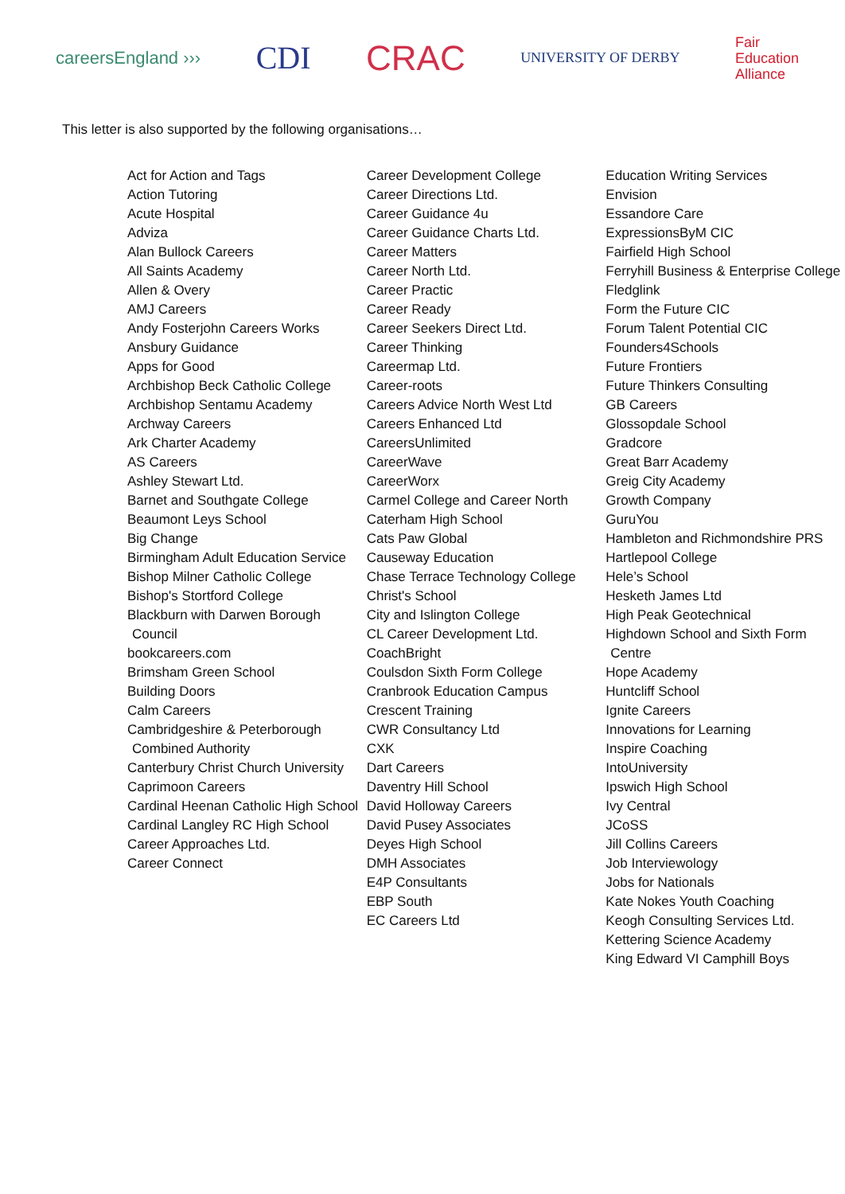careersEngland ›››
CDI CRAC
UNIVERSITY OF DERBY
Fair
Education
Alliance
This letter is also supported by the following organisations…
Act for Action and Tags
Action Tutoring
Acute Hospital
Adviza
Alan Bullock Careers
All Saints Academy
Allen & Overy
AMJ Careers
Andy Fosterjohn Careers Works
Ansbury Guidance
Apps for Good
Archbishop Beck Catholic College
Archbishop Sentamu Academy
Archway Careers
Ark Charter Academy
AS Careers
Ashley Stewart Ltd.
Barnet and Southgate College
Beaumont Leys School
Big Change
Birmingham Adult Education Service
Bishop Milner Catholic College
Bishop's Stortford College
Blackburn with Darwen Borough Council
bookcareers.com
Brimsham Green School
Building Doors
Calm Careers
Cambridgeshire & Peterborough Combined Authority
Canterbury Christ Church University
Caprimoon Careers
Cardinal Heenan Catholic High School
Cardinal Langley RC High School
Career Approaches Ltd.
Career Connect
Career Development College
Career Directions Ltd.
Career Guidance 4u
Career Guidance Charts Ltd.
Career Matters
Career North Ltd.
Career Practic
Career Ready
Career Seekers Direct Ltd.
Career Thinking
Careermap Ltd.
Career-roots
Careers Advice North West Ltd
Careers Enhanced Ltd
CareersUnlimited
CareerWave
CareerWorx
Carmel College and Career North
Caterham High School
Cats Paw Global
Causeway Education
Chase Terrace Technology College
Christ's School
City and Islington College
CL Career Development Ltd.
CoachBright
Coulsdon Sixth Form College
Cranbrook Education Campus
Crescent Training
CWR Consultancy Ltd
CXK
Dart Careers
Daventry Hill School
David Holloway Careers
David Pusey Associates
Deyes High School
DMH Associates
E4P Consultants
EBP South
EC Careers Ltd
Education Writing Services
Envision
Essandore Care
ExpressionsByM CIC
Fairfield High School
Ferryhill Business & Enterprise College
Fledglink
Form the Future CIC
Forum Talent Potential CIC
Founders4Schools
Future Frontiers
Future Thinkers Consulting
GB Careers
Glossopdale School
Gradcore
Great Barr Academy
Greig City Academy
Growth Company
GuruYou
Hambleton and Richmondshire PRS
Hartlepool College
Hele’s School
Hesketh James Ltd
High Peak Geotechnical
Highdown School and Sixth Form Centre
Hope Academy
Huntcliff School
Ignite Careers
Innovations for Learning
Inspire Coaching
IntoUniversity
Ipswich High School
Ivy Central
JCoSS
Jill Collins Careers
Job Interviewology
Jobs for Nationals
Kate Nokes Youth Coaching
Keogh Consulting Services Ltd.
Kettering Science Academy
King Edward VI Camphill Boys